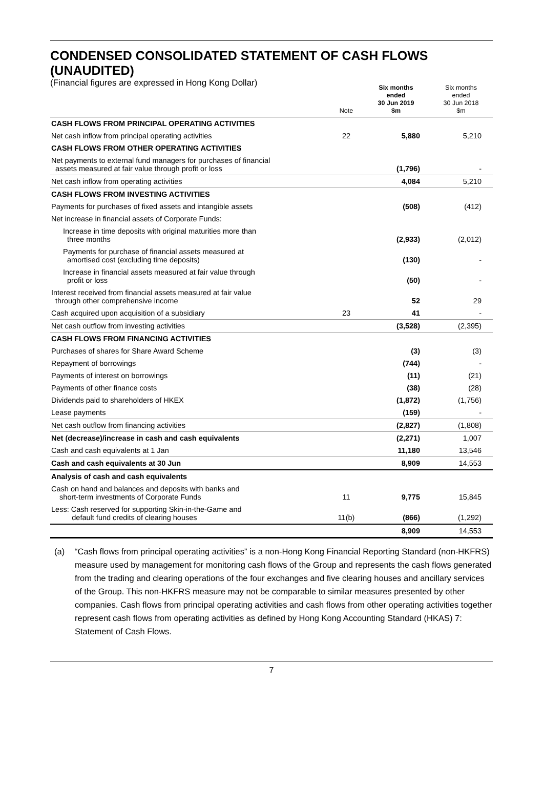CONDENSED CONSOLIDATED STATEMENT OF CASH FLOWS (UNAUDITED)
(Financial figures are expressed in Hong Kong Dollar)
| | Note | Six months ended 30 Jun 2019 $m | Six months ended 30 Jun 2018 $m |
| --- | --- | --- | --- |
| CASH FLOWS FROM PRINCIPAL OPERATING ACTIVITIES | | | |
| Net cash inflow from principal operating activities | 22 | 5,880 | 5,210 |
| CASH FLOWS FROM OTHER OPERATING ACTIVITIES | | | |
| Net payments to external fund managers for purchases of financial assets measured at fair value through profit or loss | | (1,796) | - |
| Net cash inflow from operating activities | | 4,084 | 5,210 |
| CASH FLOWS FROM INVESTING ACTIVITIES | | | |
| Payments for purchases of fixed assets and intangible assets | | (508) | (412) |
| Net increase in financial assets of Corporate Funds: | | | |
| Increase in time deposits with original maturities more than three months | | (2,933) | (2,012) |
| Payments for purchase of financial assets measured at amortised cost (excluding time deposits) | | (130) | - |
| Increase in financial assets measured at fair value through profit or loss | | (50) | - |
| Interest received from financial assets measured at fair value through other comprehensive income | | 52 | 29 |
| Cash acquired upon acquisition of a subsidiary | 23 | 41 | - |
| Net cash outflow from investing activities | | (3,528) | (2,395) |
| CASH FLOWS FROM FINANCING ACTIVITIES | | | |
| Purchases of shares for Share Award Scheme | | (3) | (3) |
| Repayment of borrowings | | (744) | - |
| Payments of interest on borrowings | | (11) | (21) |
| Payments of other finance costs | | (38) | (28) |
| Dividends paid to shareholders of HKEX | | (1,872) | (1,756) |
| Lease payments | | (159) | - |
| Net cash outflow from financing activities | | (2,827) | (1,808) |
| Net (decrease)/increase in cash and cash equivalents | | (2,271) | 1,007 |
| Cash and cash equivalents at 1 Jan | | 11,180 | 13,546 |
| Cash and cash equivalents at 30 Jun | | 8,909 | 14,553 |
| Analysis of cash and cash equivalents | | | |
| Cash on hand and balances and deposits with banks and short-term investments of Corporate Funds | 11 | 9,775 | 15,845 |
| Less: Cash reserved for supporting Skin-in-the-Game and default fund credits of clearing houses | 11(b) | (866) | (1,292) |
| | | 8,909 | 14,553 |
(a) “Cash flows from principal operating activities” is a non-Hong Kong Financial Reporting Standard (non-HKFRS) measure used by management for monitoring cash flows of the Group and represents the cash flows generated from the trading and clearing operations of the four exchanges and five clearing houses and ancillary services of the Group. This non-HKFRS measure may not be comparable to similar measures presented by other companies. Cash flows from principal operating activities and cash flows from other operating activities together represent cash flows from operating activities as defined by Hong Kong Accounting Standard (HKAS) 7: Statement of Cash Flows.
7